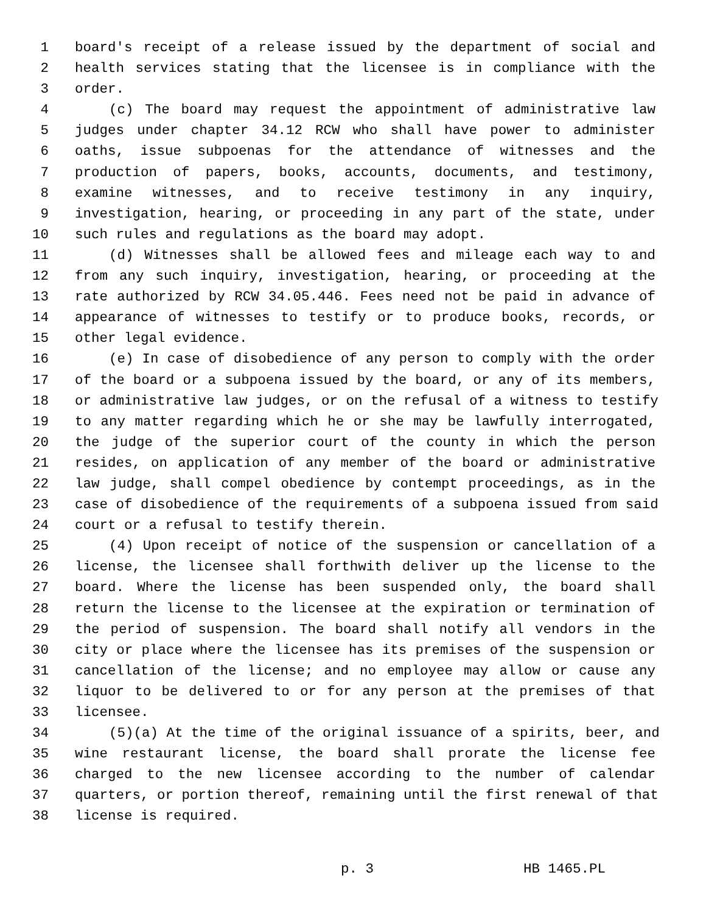1 board's receipt of a release issued by the department of social and
2 health services stating that the licensee is in compliance with the
3 order.
4 (c) The board may request the appointment of administrative law
5 judges under chapter 34.12 RCW who shall have power to administer
6 oaths, issue subpoenas for the attendance of witnesses and the
7 production of papers, books, accounts, documents, and testimony,
8 examine witnesses, and to receive testimony in any inquiry,
9 investigation, hearing, or proceeding in any part of the state, under
10 such rules and regulations as the board may adopt.
11 (d) Witnesses shall be allowed fees and mileage each way to and
12 from any such inquiry, investigation, hearing, or proceeding at the
13 rate authorized by RCW 34.05.446. Fees need not be paid in advance of
14 appearance of witnesses to testify or to produce books, records, or
15 other legal evidence.
16 (e) In case of disobedience of any person to comply with the order
17 of the board or a subpoena issued by the board, or any of its members,
18 or administrative law judges, or on the refusal of a witness to testify
19 to any matter regarding which he or she may be lawfully interrogated,
20 the judge of the superior court of the county in which the person
21 resides, on application of any member of the board or administrative
22 law judge, shall compel obedience by contempt proceedings, as in the
23 case of disobedience of the requirements of a subpoena issued from said
24 court or a refusal to testify therein.
25 (4) Upon receipt of notice of the suspension or cancellation of a
26 license, the licensee shall forthwith deliver up the license to the
27 board. Where the license has been suspended only, the board shall
28 return the license to the licensee at the expiration or termination of
29 the period of suspension. The board shall notify all vendors in the
30 city or place where the licensee has its premises of the suspension or
31 cancellation of the license; and no employee may allow or cause any
32 liquor to be delivered to or for any person at the premises of that
33 licensee.
34 (5)(a) At the time of the original issuance of a spirits, beer, and
35 wine restaurant license, the board shall prorate the license fee
36 charged to the new licensee according to the number of calendar
37 quarters, or portion thereof, remaining until the first renewal of that
38 license is required.
p. 3 HB 1465.PL